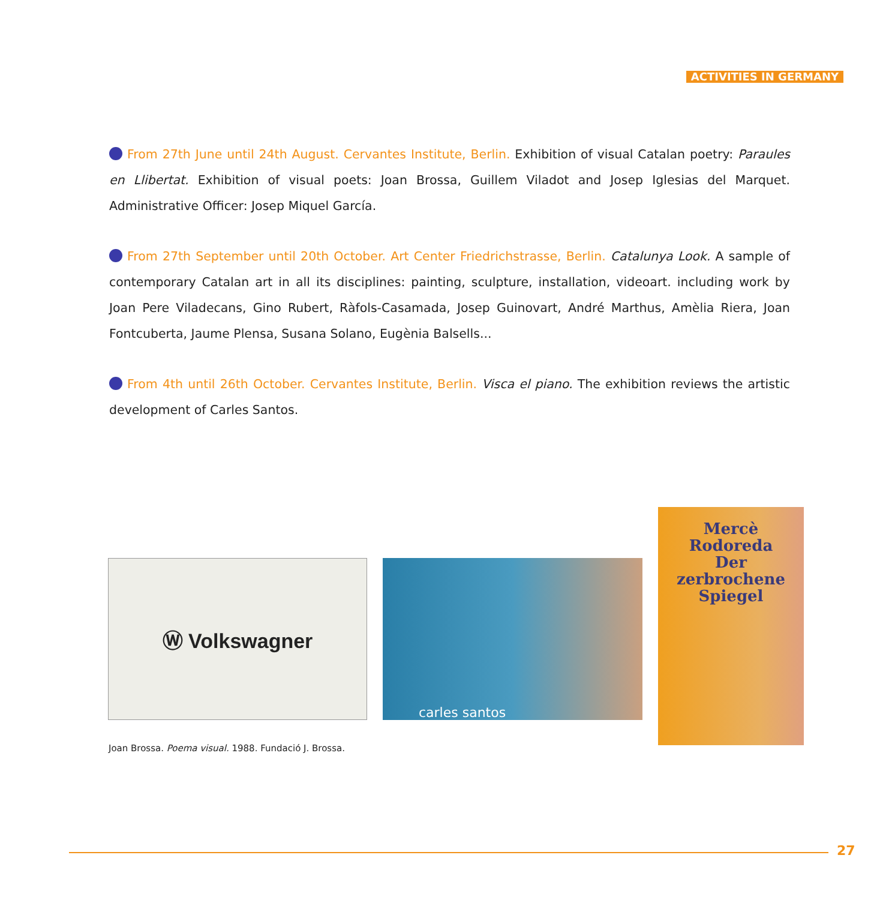ACTIVITIES IN GERMANY
From 27th June until 24th August. Cervantes Institute, Berlin. Exhibition of visual Catalan poetry: Paraules en Llibertat. Exhibition of visual poets: Joan Brossa, Guillem Viladot and Josep Iglesias del Marquet. Administrative Officer: Josep Miquel García.
From 27th September until 20th October. Art Center Friedrichstrasse, Berlin. Catalunya Look. A sample of contemporary Catalan art in all its disciplines: painting, sculpture, installation, videoart. including work by Joan Pere Viladecans, Gino Rubert, Ràfols-Casamada, Josep Guinovart, André Marthus, Amèlia Riera, Joan Fontcuberta, Jaume Plensa, Susana Solano, Eugènia Balsells...
From 4th until 26th October. Cervantes Institute, Berlin. Visca el piano. The exhibition reviews the artistic development of Carles Santos.
Ⓦ Volkswagner
carles santos
Mercè
Rodoreda
Der
zerbrochene
Spiegel
Joan Brossa. Poema visual. 1988. Fundació J. Brossa.
27